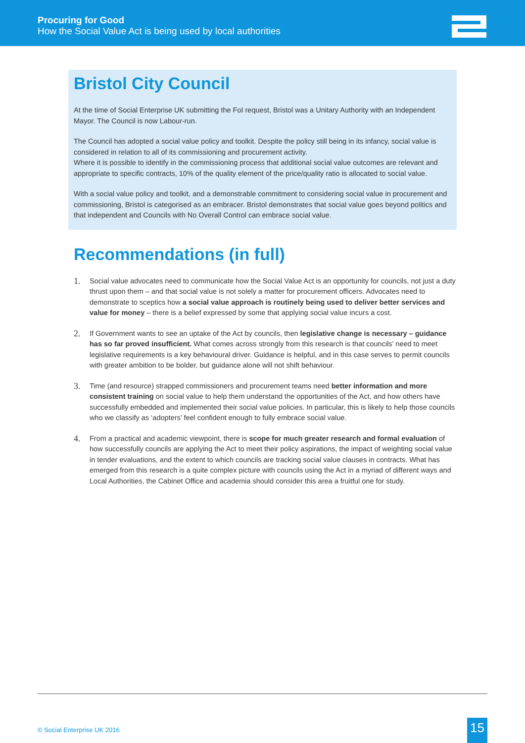Procuring for Good
How the Social Value Act is being used by local authorities
Bristol City Council
At the time of Social Enterprise UK submitting the FoI request, Bristol was a Unitary Authority with an Independent Mayor. The Council is now Labour-run.
The Council has adopted a social value policy and toolkit. Despite the policy still being in its infancy, social value is considered in relation to all of its commissioning and procurement activity.
Where it is possible to identify in the commissioning process that additional social value outcomes are relevant and appropriate to specific contracts, 10% of the quality element of the price/quality ratio is allocated to social value.
With a social value policy and toolkit, and a demonstrable commitment to considering social value in procurement and commissioning, Bristol is categorised as an embracer. Bristol demonstrates that social value goes beyond politics and that independent and Councils with No Overall Control can embrace social value.
Recommendations (in full)
1. Social value advocates need to communicate how the Social Value Act is an opportunity for councils, not just a duty thrust upon them – and that social value is not solely a matter for procurement officers. Advocates need to demonstrate to sceptics how a social value approach is routinely being used to deliver better services and value for money – there is a belief expressed by some that applying social value incurs a cost.
2. If Government wants to see an uptake of the Act by councils, then legislative change is necessary – guidance has so far proved insufficient. What comes across strongly from this research is that councils’ need to meet legislative requirements is a key behavioural driver. Guidance is helpful, and in this case serves to permit councils with greater ambition to be bolder, but guidance alone will not shift behaviour.
3. Time (and resource) strapped commissioners and procurement teams need better information and more consistent training on social value to help them understand the opportunities of the Act, and how others have successfully embedded and implemented their social value policies. In particular, this is likely to help those councils who we classify as ‘adopters’ feel confident enough to fully embrace social value.
4. From a practical and academic viewpoint, there is scope for much greater research and formal evaluation of how successfully councils are applying the Act to meet their policy aspirations, the impact of weighting social value in tender evaluations, and the extent to which councils are tracking social value clauses in contracts. What has emerged from this research is a quite complex picture with councils using the Act in a myriad of different ways and Local Authorities, the Cabinet Office and academia should consider this area a fruitful one for study.
© Social Enterprise UK 2016 15